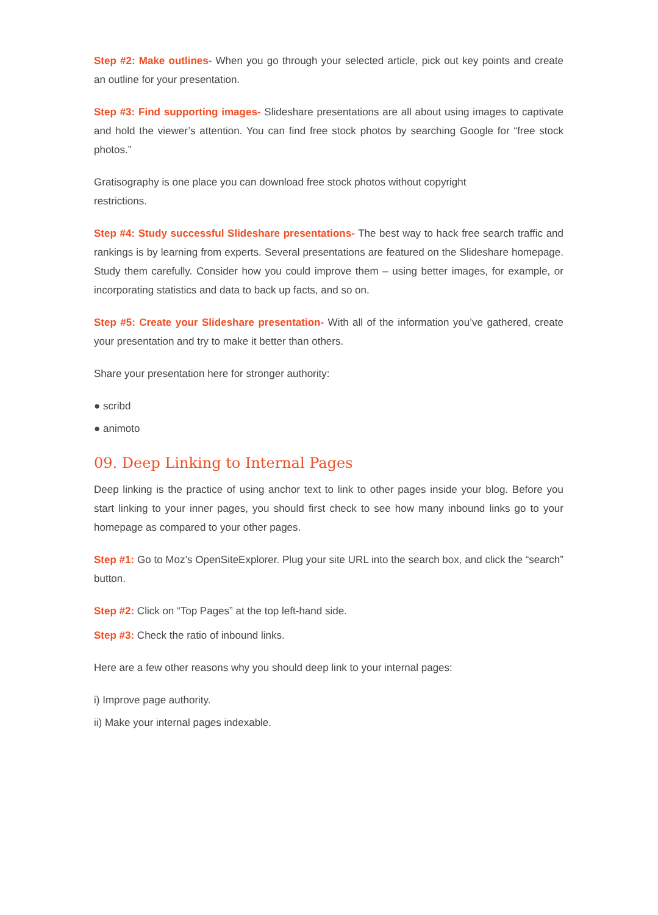Step #2: Make outlines- When you go through your selected article, pick out key points and create an outline for your presentation.
Step #3: Find supporting images- Slideshare presentations are all about using images to captivate and hold the viewer’s attention. You can find free stock photos by searching Google for “free stock photos.”
Gratisography is one place you can download free stock photos without copyright
restrictions.
Step #4: Study successful Slideshare presentations- The best way to hack free search traffic and rankings is by learning from experts. Several presentations are featured on the Slideshare homepage. Study them carefully. Consider how you could improve them – using better images, for example, or incorporating statistics and data to back up facts, and so on.
Step #5: Create your Slideshare presentation- With all of the information you’ve gathered, create your presentation and try to make it better than others.
Share your presentation here for stronger authority:
● scribd
● animoto
09. Deep Linking to Internal Pages
Deep linking is the practice of using anchor text to link to other pages inside your blog. Before you start linking to your inner pages, you should first check to see how many inbound links go to your homepage as compared to your other pages.
Step #1: Go to Moz’s OpenSiteExplorer. Plug your site URL into the search box, and click the “search” button.
Step #2: Click on “Top Pages” at the top left-hand side.
Step #3: Check the ratio of inbound links.
Here are a few other reasons why you should deep link to your internal pages:
i) Improve page authority.
ii) Make your internal pages indexable.